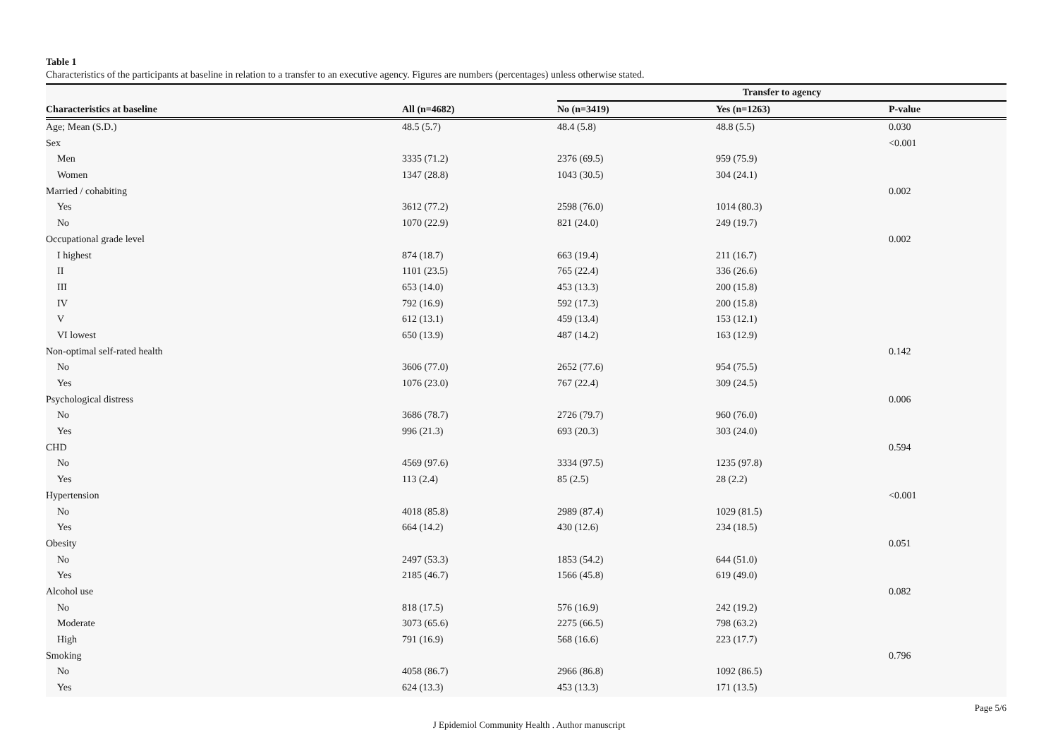Table 1
Characteristics of the participants at baseline in relation to a transfer to an executive agency. Figures are numbers (percentages) unless otherwise stated.
| | | Transfer to agency | | |
| --- | --- | --- | --- | --- |
| Characteristics at baseline | All (n=4682) | No (n=3419) | Yes (n=1263) | P-value |
| Age; Mean (S.D.) | 48.5 (5.7) | 48.4 (5.8) | 48.8 (5.5) | 0.030 |
| Sex | | | | <0.001 |
| Men | 3335 (71.2) | 2376 (69.5) | 959 (75.9) | |
| Women | 1347 (28.8) | 1043 (30.5) | 304 (24.1) | |
| Married / cohabiting | | | | 0.002 |
| Yes | 3612 (77.2) | 2598 (76.0) | 1014 (80.3) | |
| No | 1070 (22.9) | 821 (24.0) | 249 (19.7) | |
| Occupational grade level | | | | 0.002 |
| I highest | 874 (18.7) | 663 (19.4) | 211 (16.7) | |
| II | 1101 (23.5) | 765 (22.4) | 336 (26.6) | |
| III | 653 (14.0) | 453 (13.3) | 200 (15.8) | |
| IV | 792 (16.9) | 592 (17.3) | 200 (15.8) | |
| V | 612 (13.1) | 459 (13.4) | 153 (12.1) | |
| VI lowest | 650 (13.9) | 487 (14.2) | 163 (12.9) | |
| Non-optimal self-rated health | | | | 0.142 |
| No | 3606 (77.0) | 2652 (77.6) | 954 (75.5) | |
| Yes | 1076 (23.0) | 767 (22.4) | 309 (24.5) | |
| Psychological distress | | | | 0.006 |
| No | 3686 (78.7) | 2726 (79.7) | 960 (76.0) | |
| Yes | 996 (21.3) | 693 (20.3) | 303 (24.0) | |
| CHD | | | | 0.594 |
| No | 4569 (97.6) | 3334 (97.5) | 1235 (97.8) | |
| Yes | 113 (2.4) | 85 (2.5) | 28 (2.2) | |
| Hypertension | | | | <0.001 |
| No | 4018 (85.8) | 2989 (87.4) | 1029 (81.5) | |
| Yes | 664 (14.2) | 430 (12.6) | 234 (18.5) | |
| Obesity | | | | 0.051 |
| No | 2497 (53.3) | 1853 (54.2) | 644 (51.0) | |
| Yes | 2185 (46.7) | 1566 (45.8) | 619 (49.0) | |
| Alcohol use | | | | 0.082 |
| No | 818 (17.5) | 576 (16.9) | 242 (19.2) | |
| Moderate | 3073 (65.6) | 2275 (66.5) | 798 (63.2) | |
| High | 791 (16.9) | 568 (16.6) | 223 (17.7) | |
| Smoking | | | | 0.796 |
| No | 4058 (86.7) | 2966 (86.8) | 1092 (86.5) | |
| Yes | 624 (13.3) | 453 (13.3) | 171 (13.5) | |
Page 5/6
J Epidemiol Community Health . Author manuscript